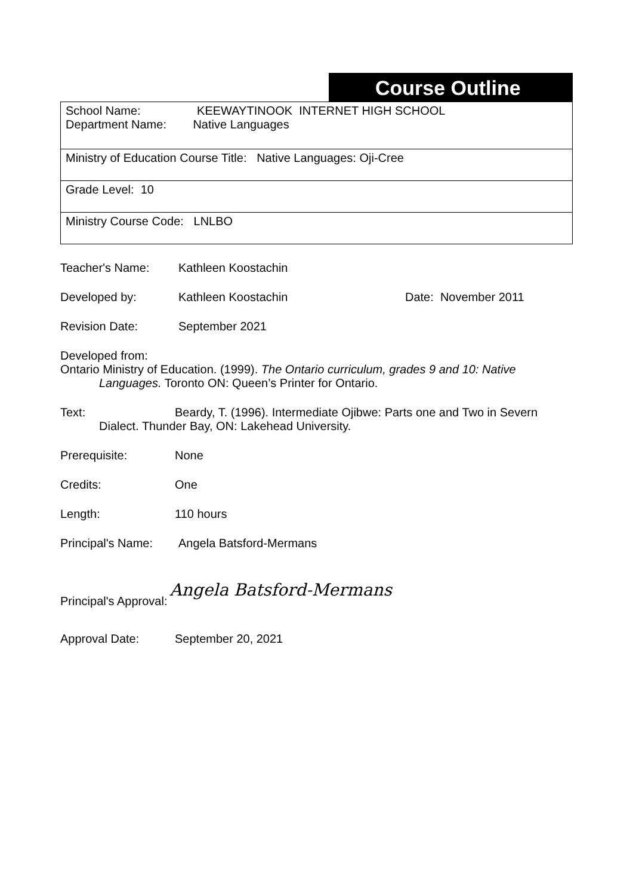Course Outline
| School Name: KEEWAYTINOOK INTERNET HIGH SCHOOL Department Name: Native Languages |
| Ministry of Education Course Title: Native Languages: Oji-Cree |
| Grade Level: 10 |
| Ministry Course Code: LNLBO |
Teacher's Name: Kathleen Koostachin
Developed by: Kathleen Koostachin Date: November 2011
Revision Date: September 2021
Developed from:
Ontario Ministry of Education. (1999). The Ontario curriculum, grades 9 and 10: Native
Languages. Toronto ON: Queen’s Printer for Ontario.
Text: Beardy, T. (1996). Intermediate Ojibwe: Parts one and Two in Severn
Dialect. Thunder Bay, ON: Lakehead University.
Prerequisite: None
Credits: One
Length: 110 hours
Principal's Name: Angela Batsford-Mermans
Principal's Approval: Angela Batsford-Mermans
Approval Date: September 20, 2021